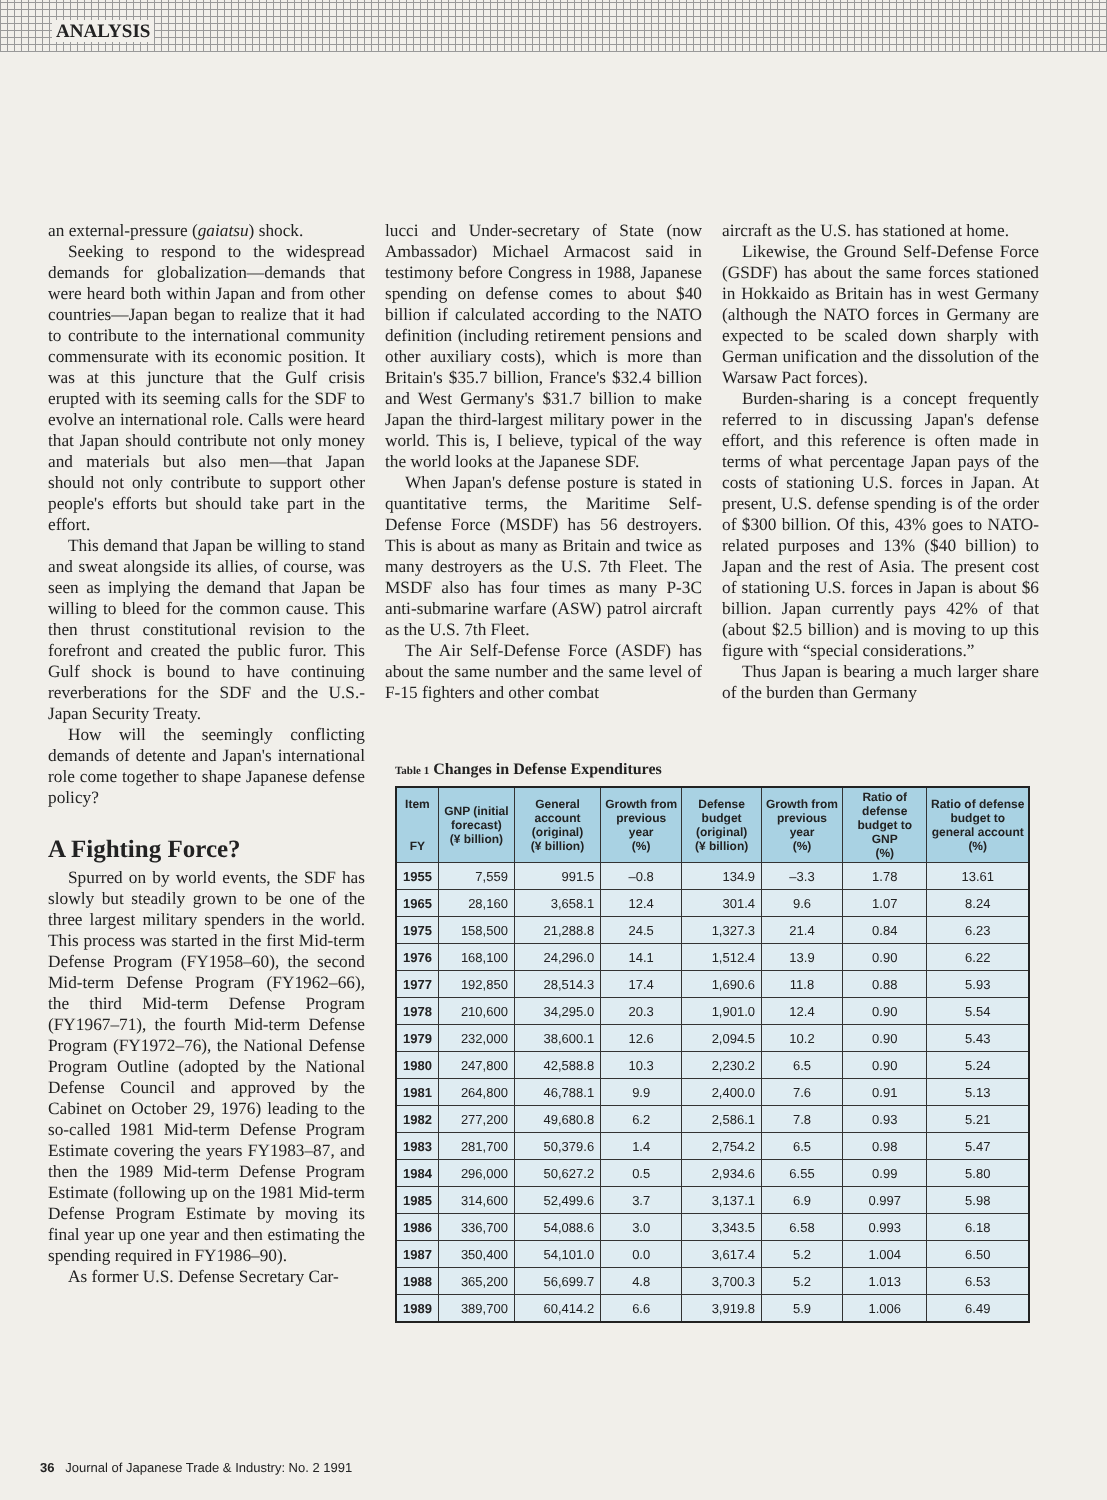ANALYSIS
an external-pressure (gaiatsu) shock.
Seeking to respond to the widespread demands for globalization—demands that were heard both within Japan and from other countries—Japan began to realize that it had to contribute to the international community commensurate with its economic position. It was at this juncture that the Gulf crisis erupted with its seeming calls for the SDF to evolve an international role. Calls were heard that Japan should contribute not only money and materials but also men—that Japan should not only contribute to support other people's efforts but should take part in the effort.
This demand that Japan be willing to stand and sweat alongside its allies, of course, was seen as implying the demand that Japan be willing to bleed for the common cause. This then thrust constitutional revision to the forefront and created the public furor. This Gulf shock is bound to have continuing reverberations for the SDF and the U.S.-Japan Security Treaty.
How will the seemingly conflicting demands of detente and Japan's international role come together to shape Japanese defense policy?
A Fighting Force?
Spurred on by world events, the SDF has slowly but steadily grown to be one of the three largest military spenders in the world. This process was started in the first Mid-term Defense Program (FY1958–60), the second Mid-term Defense Program (FY1962–66), the third Mid-term Defense Program (FY1967–71), the fourth Mid-term Defense Program (FY1972–76), the National Defense Program Outline (adopted by the National Defense Council and approved by the Cabinet on October 29, 1976) leading to the so-called 1981 Mid-term Defense Program Estimate covering the years FY1983–87, and then the 1989 Mid-term Defense Program Estimate (following up on the 1981 Mid-term Defense Program Estimate by moving its final year up one year and then estimating the spending required in FY1986–90).
As former U.S. Defense Secretary Car-
lucci and Under-secretary of State (now Ambassador) Michael Armacost said in testimony before Congress in 1988, Japanese spending on defense comes to about $40 billion if calculated according to the NATO definition (including retirement pensions and other auxiliary costs), which is more than Britain's $35.7 billion, France's $32.4 billion and West Germany's $31.7 billion to make Japan the third-largest military power in the world. This is, I believe, typical of the way the world looks at the Japanese SDF.
When Japan's defense posture is stated in quantitative terms, the Maritime Self-Defense Force (MSDF) has 56 destroyers. This is about as many as Britain and twice as many destroyers as the U.S. 7th Fleet. The MSDF also has four times as many P-3C anti-submarine warfare (ASW) patrol aircraft as the U.S. 7th Fleet.
The Air Self-Defense Force (ASDF) has about the same number and the same level of F-15 fighters and other combat
aircraft as the U.S. has stationed at home.
Likewise, the Ground Self-Defense Force (GSDF) has about the same forces stationed in Hokkaido as Britain has in west Germany (although the NATO forces in Germany are expected to be scaled down sharply with German unification and the dissolution of the Warsaw Pact forces).
Burden-sharing is a concept frequently referred to in discussing Japan's defense effort, and this reference is often made in terms of what percentage Japan pays of the costs of stationing U.S. forces in Japan. At present, U.S. defense spending is of the order of $300 billion. Of this, 43% goes to NATO-related purposes and 13% ($40 billion) to Japan and the rest of Asia. The present cost of stationing U.S. forces in Japan is about $6 billion. Japan currently pays 42% of that (about $2.5 billion) and is moving to up this figure with “special considerations.”
Thus Japan is bearing a much larger share of the burden than Germany
Table 1 Changes in Defense Expenditures
| Item FY | GNP (initial forecast) (¥ billion) | General account (original) (¥ billion) | Growth from previous year (%) | Defense budget (original) (¥ billion) | Growth from previous year (%) | Ratio of defense budget to GNP (%) | Ratio of defense budget to general account (%) |
| --- | --- | --- | --- | --- | --- | --- | --- |
| 1955 | 7,559 | 991.5 | –0.8 | 134.9 | –3.3 | 1.78 | 13.61 |
| 1965 | 28,160 | 3,658.1 | 12.4 | 301.4 | 9.6 | 1.07 | 8.24 |
| 1975 | 158,500 | 21,288.8 | 24.5 | 1,327.3 | 21.4 | 0.84 | 6.23 |
| 1976 | 168,100 | 24,296.0 | 14.1 | 1,512.4 | 13.9 | 0.90 | 6.22 |
| 1977 | 192,850 | 28,514.3 | 17.4 | 1,690.6 | 11.8 | 0.88 | 5.93 |
| 1978 | 210,600 | 34,295.0 | 20.3 | 1,901.0 | 12.4 | 0.90 | 5.54 |
| 1979 | 232,000 | 38,600.1 | 12.6 | 2,094.5 | 10.2 | 0.90 | 5.43 |
| 1980 | 247,800 | 42,588.8 | 10.3 | 2,230.2 | 6.5 | 0.90 | 5.24 |
| 1981 | 264,800 | 46,788.1 | 9.9 | 2,400.0 | 7.6 | 0.91 | 5.13 |
| 1982 | 277,200 | 49,680.8 | 6.2 | 2,586.1 | 7.8 | 0.93 | 5.21 |
| 1983 | 281,700 | 50,379.6 | 1.4 | 2,754.2 | 6.5 | 0.98 | 5.47 |
| 1984 | 296,000 | 50,627.2 | 0.5 | 2,934.6 | 6.55 | 0.99 | 5.80 |
| 1985 | 314,600 | 52,499.6 | 3.7 | 3,137.1 | 6.9 | 0.997 | 5.98 |
| 1986 | 336,700 | 54,088.6 | 3.0 | 3,343.5 | 6.58 | 0.993 | 6.18 |
| 1987 | 350,400 | 54,101.0 | 0.0 | 3,617.4 | 5.2 | 1.004 | 6.50 |
| 1988 | 365,200 | 56,699.7 | 4.8 | 3,700.3 | 5.2 | 1.013 | 6.53 |
| 1989 | 389,700 | 60,414.2 | 6.6 | 3,919.8 | 5.9 | 1.006 | 6.49 |
36 Journal of Japanese Trade & Industry: No. 2 1991